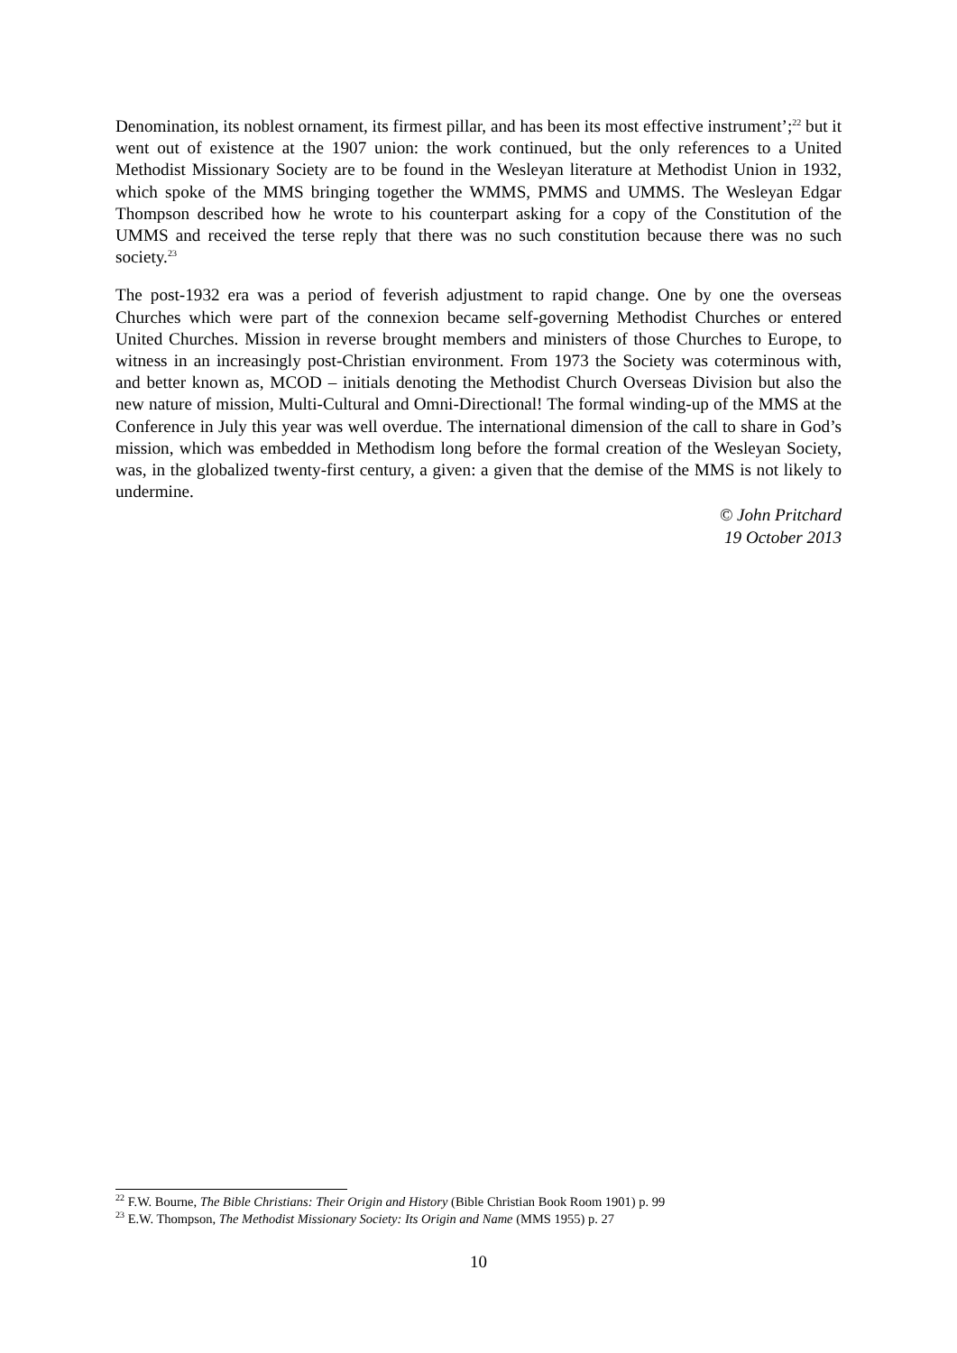Denomination, its noblest ornament, its firmest pillar, and has been its most effective instrument’;<sup>22</sup> but it went out of existence at the 1907 union: the work continued, but the only references to a United Methodist Missionary Society are to be found in the Wesleyan literature at Methodist Union in 1932, which spoke of the MMS bringing together the WMMS, PMMS and UMMS. The Wesleyan Edgar Thompson described how he wrote to his counterpart asking for a copy of the Constitution of the UMMS and received the terse reply that there was no such constitution because there was no such society.<sup>23</sup>
The post-1932 era was a period of feverish adjustment to rapid change. One by one the overseas Churches which were part of the connexion became self-governing Methodist Churches or entered United Churches. Mission in reverse brought members and ministers of those Churches to Europe, to witness in an increasingly post-Christian environment. From 1973 the Society was coterminous with, and better known as, MCOD – initials denoting the Methodist Church Overseas Division but also the new nature of mission, Multi-Cultural and Omni-Directional! The formal winding-up of the MMS at the Conference in July this year was well overdue. The international dimension of the call to share in God’s mission, which was embedded in Methodism long before the formal creation of the Wesleyan Society, was, in the globalized twenty-first century, a given: a given that the demise of the MMS is not likely to undermine.
© John Pritchard
19 October 2013
<sup>22</sup> F.W. Bourne, The Bible Christians: Their Origin and History (Bible Christian Book Room 1901) p. 99
<sup>23</sup> E.W. Thompson, The Methodist Missionary Society: Its Origin and Name (MMS 1955) p. 27
10